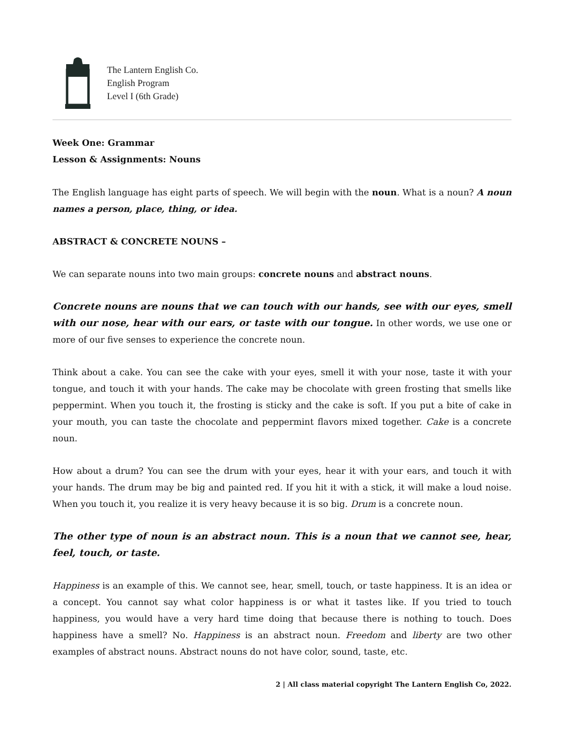The Lantern English Co.
English Program
Level I (6th Grade)
Week One: Grammar
Lesson & Assignments: Nouns
The English language has eight parts of speech. We will begin with the noun. What is a noun? A noun names a person, place, thing, or idea.
ABSTRACT & CONCRETE NOUNS –
We can separate nouns into two main groups: concrete nouns and abstract nouns.
Concrete nouns are nouns that we can touch with our hands, see with our eyes, smell with our nose, hear with our ears, or taste with our tongue. In other words, we use one or more of our five senses to experience the concrete noun.
Think about a cake. You can see the cake with your eyes, smell it with your nose, taste it with your tongue, and touch it with your hands. The cake may be chocolate with green frosting that smells like peppermint. When you touch it, the frosting is sticky and the cake is soft. If you put a bite of cake in your mouth, you can taste the chocolate and peppermint flavors mixed together. Cake is a concrete noun.
How about a drum? You can see the drum with your eyes, hear it with your ears, and touch it with your hands. The drum may be big and painted red. If you hit it with a stick, it will make a loud noise. When you touch it, you realize it is very heavy because it is so big. Drum is a concrete noun.
The other type of noun is an abstract noun. This is a noun that we cannot see, hear, feel, touch, or taste.
Happiness is an example of this. We cannot see, hear, smell, touch, or taste happiness. It is an idea or a concept. You cannot say what color happiness is or what it tastes like. If you tried to touch happiness, you would have a very hard time doing that because there is nothing to touch. Does happiness have a smell? No. Happiness is an abstract noun. Freedom and liberty are two other examples of abstract nouns. Abstract nouns do not have color, sound, taste, etc.
2 | All class material copyright The Lantern English Co, 2022.